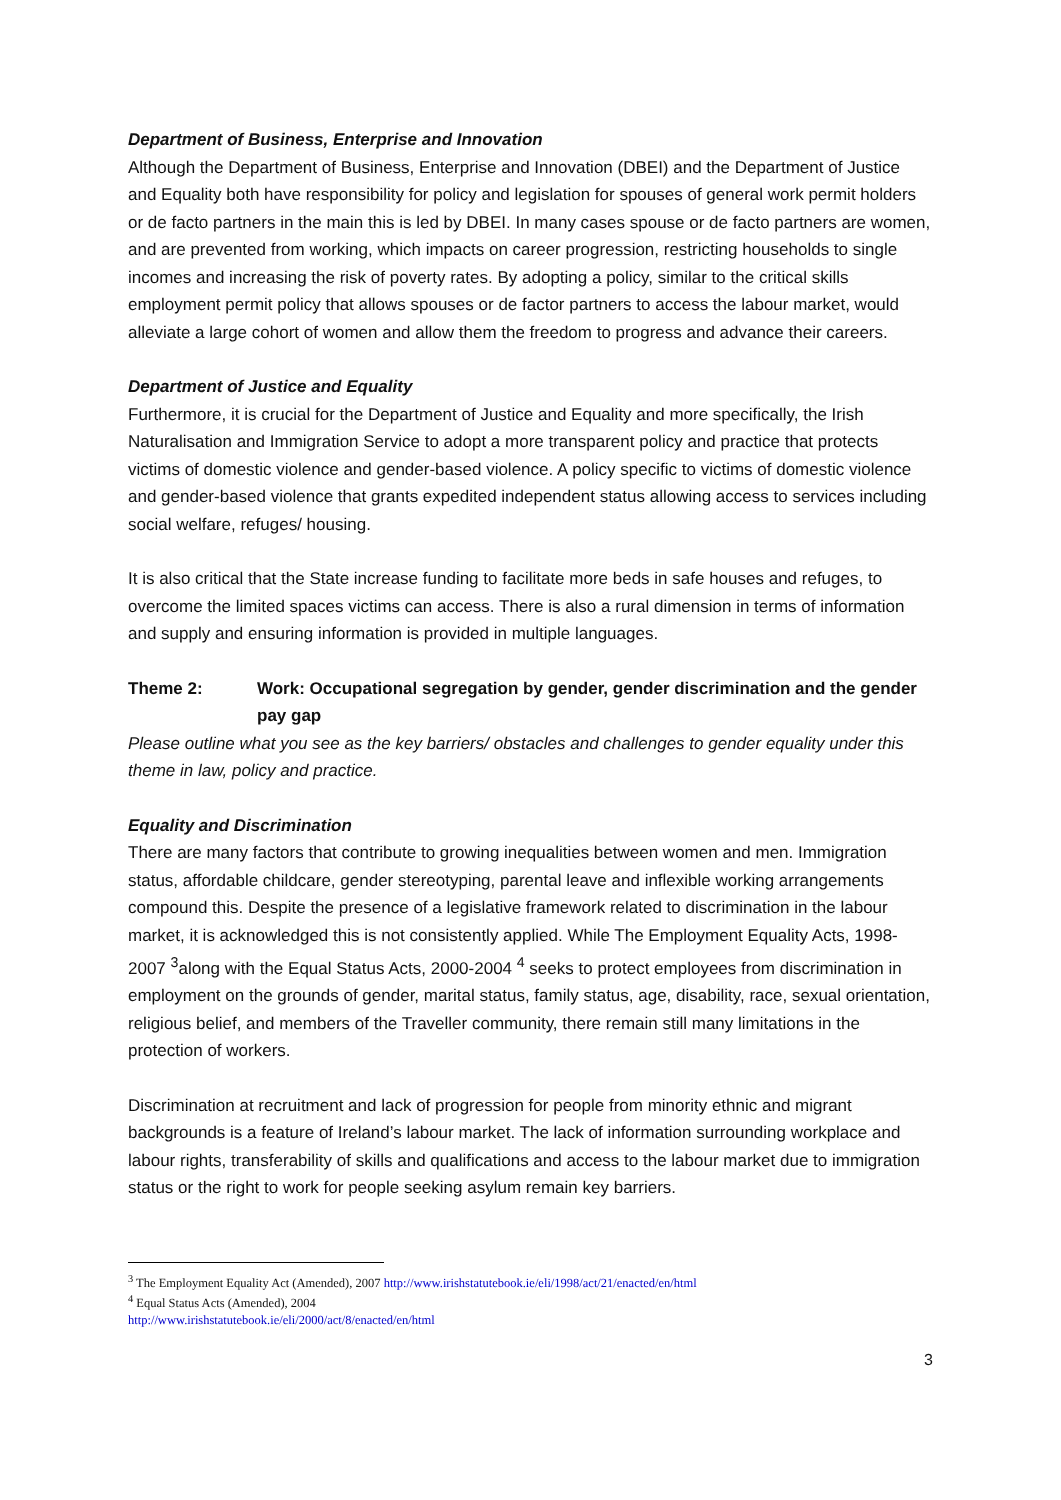Department of Business, Enterprise and Innovation
Although the Department of Business, Enterprise and Innovation (DBEI) and the Department of Justice and Equality both have responsibility for policy and legislation for spouses of general work permit holders or de facto partners in the main this is led by DBEI. In many cases spouse or de facto partners are women, and are prevented from working, which impacts on career progression, restricting households to single incomes and increasing the risk of poverty rates. By adopting a policy, similar to the critical skills employment permit policy that allows spouses or de factor partners to access the labour market, would alleviate a large cohort of women and allow them the freedom to progress and advance their careers.
Department of Justice and Equality
Furthermore, it is crucial for the Department of Justice and Equality and more specifically, the Irish Naturalisation and Immigration Service to adopt a more transparent policy and practice that protects victims of domestic violence and gender-based violence. A policy specific to victims of domestic violence and gender-based violence that grants expedited independent status allowing access to services including social welfare, refuges/ housing.
It is also critical that the State increase funding to facilitate more beds in safe houses and refuges, to overcome the limited spaces victims can access. There is also a rural dimension in terms of information and supply and ensuring information is provided in multiple languages.
Theme 2: Work: Occupational segregation by gender, gender discrimination and the gender pay gap
Please outline what you see as the key barriers/ obstacles and challenges to gender equality under this theme in law, policy and practice.
Equality and Discrimination
There are many factors that contribute to growing inequalities between women and men. Immigration status, affordable childcare, gender stereotyping, parental leave and inflexible working arrangements compound this. Despite the presence of a legislative framework related to discrimination in the labour market, it is acknowledged this is not consistently applied. While The Employment Equality Acts, 1998-2007 <sup>3</sup>along with the Equal Status Acts, 2000-2004 <sup>4</sup> seeks to protect employees from discrimination in employment on the grounds of gender, marital status, family status, age, disability, race, sexual orientation, religious belief, and members of the Traveller community, there remain still many limitations in the protection of workers.
Discrimination at recruitment and lack of progression for people from minority ethnic and migrant backgrounds is a feature of Ireland’s labour market. The lack of information surrounding workplace and labour rights, transferability of skills and qualifications and access to the labour market due to immigration status or the right to work for people seeking asylum remain key barriers.
<sup>3</sup> The Employment Equality Act (Amended), 2007 http://www.irishstatutebook.ie/eli/1998/act/21/enacted/en/html
<sup>4</sup> Equal Status Acts (Amended), 2004
http://www.irishstatutebook.ie/eli/2000/act/8/enacted/en/html
3